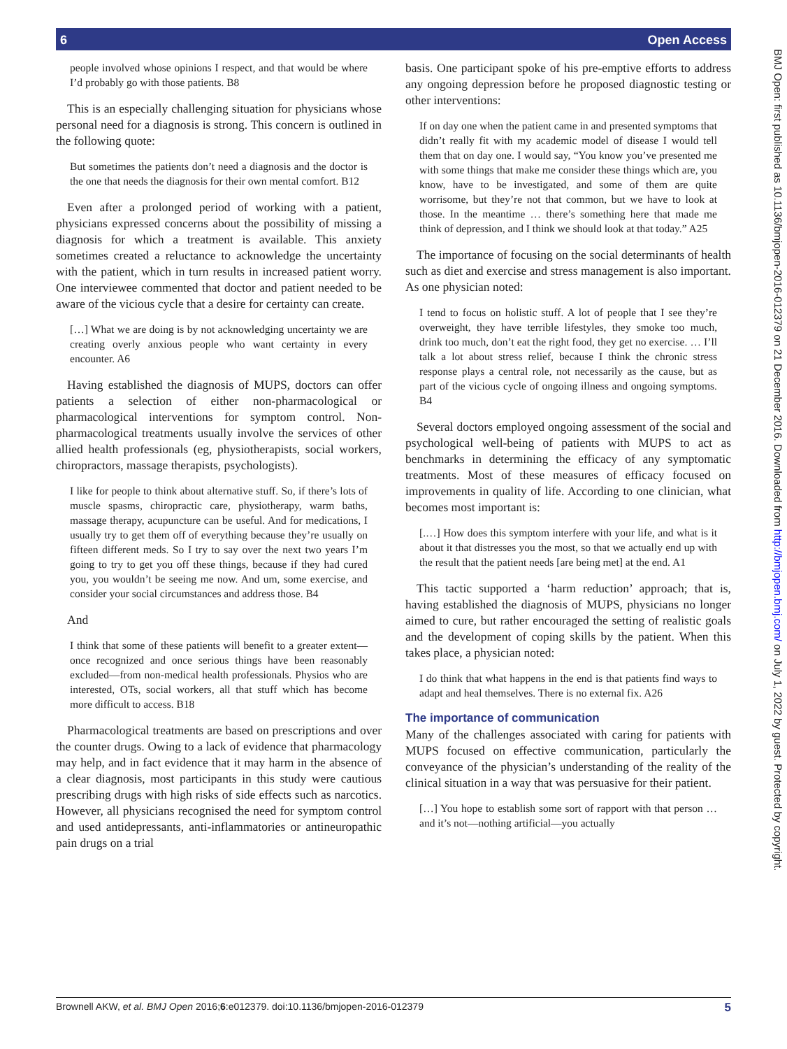6 Open Access
people involved whose opinions I respect, and that would be where I’d probably go with those patients. B8
This is an especially challenging situation for physicians whose personal need for a diagnosis is strong. This concern is outlined in the following quote:
But sometimes the patients don’t need a diagnosis and the doctor is the one that needs the diagnosis for their own mental comfort. B12
Even after a prolonged period of working with a patient, physicians expressed concerns about the possibility of missing a diagnosis for which a treatment is available. This anxiety sometimes created a reluctance to acknowledge the uncertainty with the patient, which in turn results in increased patient worry. One interviewee commented that doctor and patient needed to be aware of the vicious cycle that a desire for certainty can create.
[…] What we are doing is by not acknowledging uncertainty we are creating overly anxious people who want certainty in every encounter. A6
Having established the diagnosis of MUPS, doctors can offer patients a selection of either non-pharmacological or pharmacological interventions for symptom control. Non-pharmacological treatments usually involve the services of other allied health professionals (eg, physiotherapists, social workers, chiropractors, massage therapists, psychologists).
I like for people to think about alternative stuff. So, if there’s lots of muscle spasms, chiropractic care, physiotherapy, warm baths, massage therapy, acupuncture can be useful. And for medications, I usually try to get them off of everything because they’re usually on fifteen different meds. So I try to say over the next two years I’m going to try to get you off these things, because if they had cured you, you wouldn’t be seeing me now. And um, some exercise, and consider your social circumstances and address those. B4
And
I think that some of these patients will benefit to a greater extent—once recognized and once serious things have been reasonably excluded—from non-medical health professionals. Physios who are interested, OTs, social workers, all that stuff which has become more difficult to access. B18
Pharmacological treatments are based on prescriptions and over the counter drugs. Owing to a lack of evidence that pharmacology may help, and in fact evidence that it may harm in the absence of a clear diagnosis, most participants in this study were cautious prescribing drugs with high risks of side effects such as narcotics. However, all physicians recognised the need for symptom control and used antidepressants, anti-inflammatories or antineuropathic pain drugs on a trial
basis. One participant spoke of his pre-emptive efforts to address any ongoing depression before he proposed diagnostic testing or other interventions:
If on day one when the patient came in and presented symptoms that didn’t really fit with my academic model of disease I would tell them that on day one. I would say, “You know you’ve presented me with some things that make me consider these things which are, you know, have to be investigated, and some of them are quite worrisome, but they’re not that common, but we have to look at those. In the meantime … there’s something here that made me think of depression, and I think we should look at that today.” A25
The importance of focusing on the social determinants of health such as diet and exercise and stress management is also important. As one physician noted:
I tend to focus on holistic stuff. A lot of people that I see they’re overweight, they have terrible lifestyles, they smoke too much, drink too much, don’t eat the right food, they get no exercise. … I’ll talk a lot about stress relief, because I think the chronic stress response plays a central role, not necessarily as the cause, but as part of the vicious cycle of ongoing illness and ongoing symptoms. B4
Several doctors employed ongoing assessment of the social and psychological well-being of patients with MUPS to act as benchmarks in determining the efficacy of any symptomatic treatments. Most of these measures of efficacy focused on improvements in quality of life. According to one clinician, what becomes most important is:
[.…] How does this symptom interfere with your life, and what is it about it that distresses you the most, so that we actually end up with the result that the patient needs [are being met] at the end. A1
This tactic supported a ‘harm reduction’ approach; that is, having established the diagnosis of MUPS, physicians no longer aimed to cure, but rather encouraged the setting of realistic goals and the development of coping skills by the patient. When this takes place, a physician noted:
I do think that what happens in the end is that patients find ways to adapt and heal themselves. There is no external fix. A26
The importance of communication
Many of the challenges associated with caring for patients with MUPS focused on effective communication, particularly the conveyance of the physician’s understanding of the reality of the clinical situation in a way that was persuasive for their patient.
[…] You hope to establish some sort of rapport with that person … and it’s not—nothing artificial—you actually
BMJ Open: first published as 10.1136/bmjopen-2016-012379 on 21 December 2016. Downloaded from http://bmjopen.bmj.com/ on July 1, 2022 by guest. Protected by copyright.
Brownell AKW, et al. BMJ Open 2016;6:e012379. doi:10.1136/bmjopen-2016-012379 5